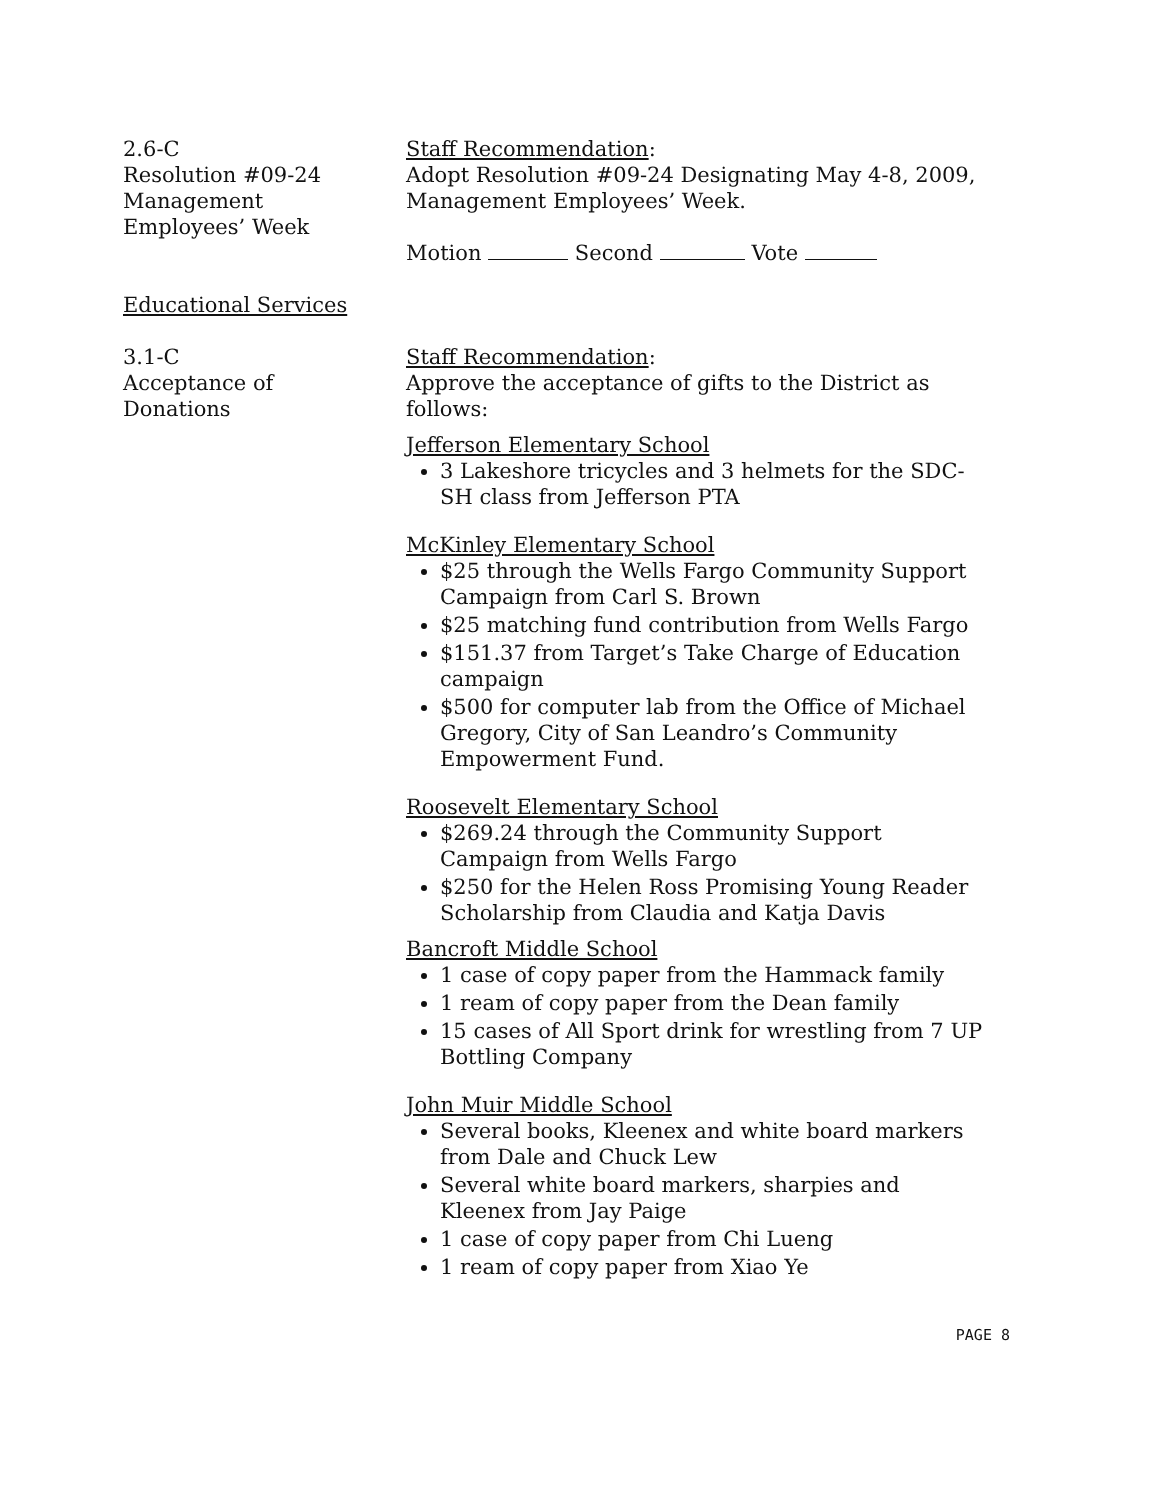2.6-C
Resolution #09-24
Management
Employees’ Week
Staff Recommendation:
Adopt Resolution #09-24 Designating May 4-8, 2009, Management Employees’ Week.
Motion Second Vote
Educational Services
3.1-C
Acceptance of
Donations
Staff Recommendation:
Approve the acceptance of gifts to the District as follows:
Jefferson Elementary School
3 Lakeshore tricycles and 3 helmets for the SDC-SH class from Jefferson PTA
McKinley Elementary School
$25 through the Wells Fargo Community Support Campaign from Carl S. Brown
$25 matching fund contribution from Wells Fargo
$151.37 from Target’s Take Charge of Education campaign
$500 for computer lab from the Office of Michael Gregory, City of San Leandro’s Community Empowerment Fund.
Roosevelt Elementary School
$269.24 through the Community Support Campaign from Wells Fargo
$250 for the Helen Ross Promising Young Reader Scholarship from Claudia and Katja Davis
Bancroft Middle School
1 case of copy paper from the Hammack family
1 ream of copy paper from the Dean family
15 cases of All Sport drink for wrestling from 7 UP Bottling Company
John Muir Middle School
Several books, Kleenex and white board markers from Dale and Chuck Lew
Several white board markers, sharpies and Kleenex from Jay Paige
1 case of copy paper from Chi Lueng
1 ream of copy paper from Xiao Ye
PAGE 8